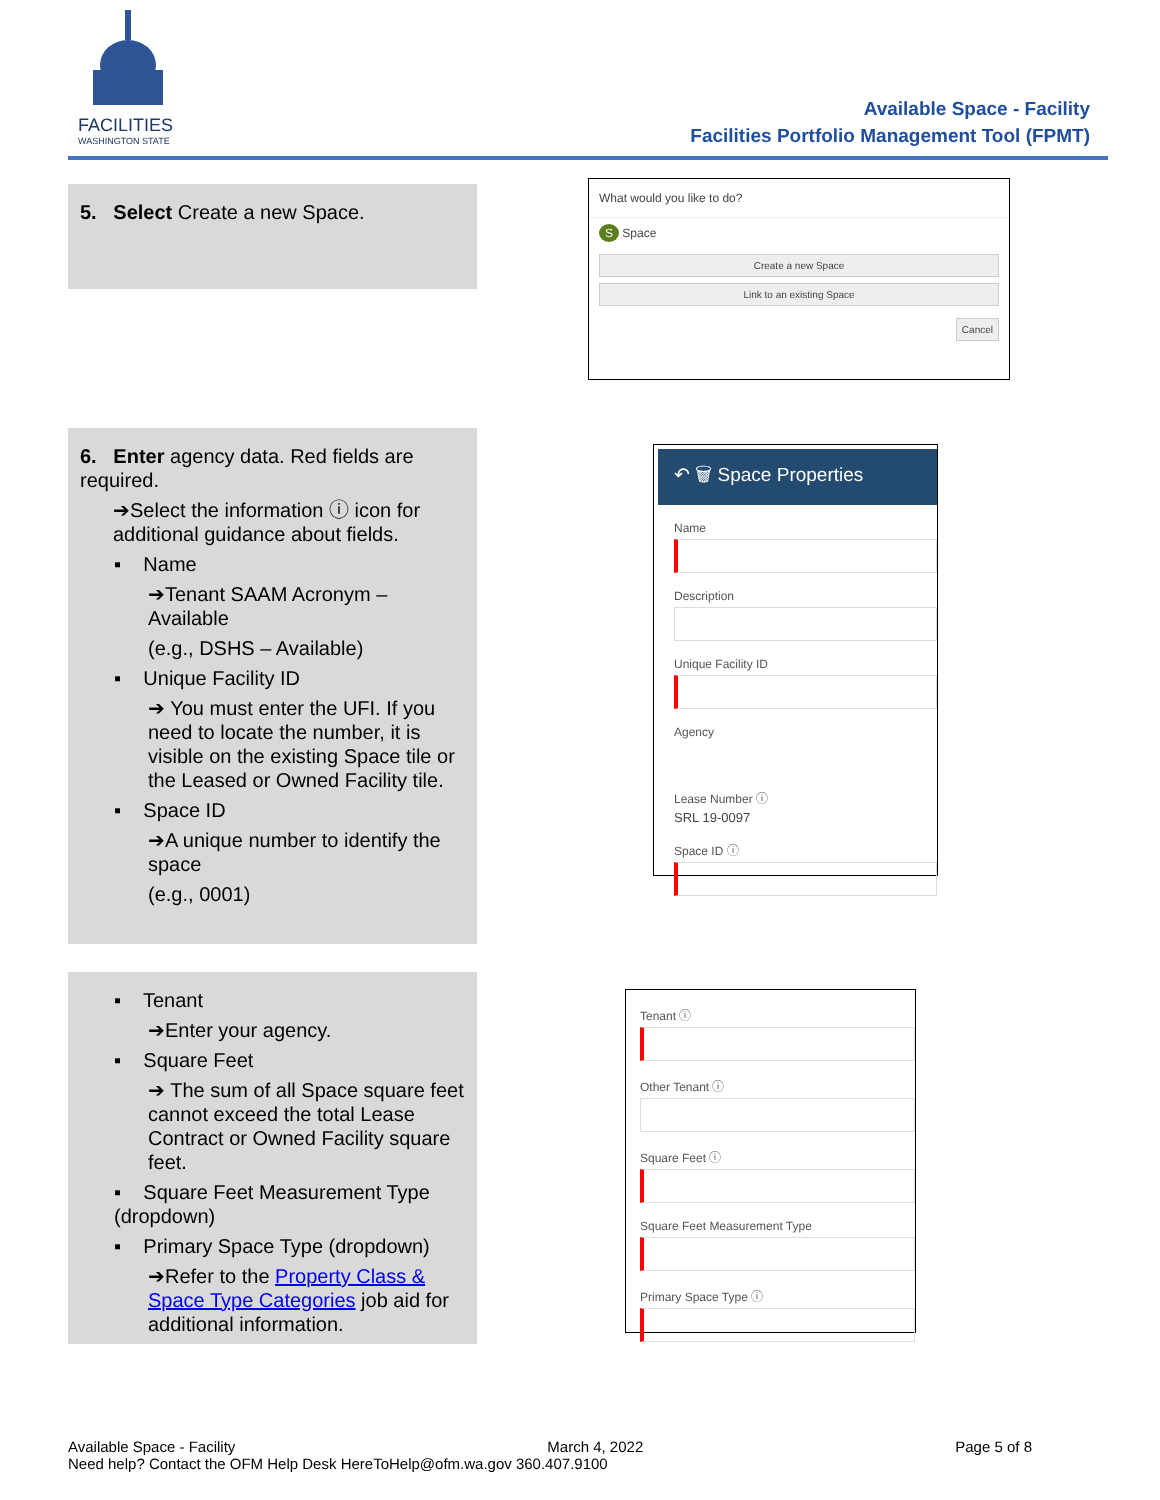FACILITIES
WASHINGTON STATE
Available Space - Facility
Facilities Portfolio Management Tool (FPMT)
5. Select Create a new Space.
What would you like to do?
S Space
Create a new Space
Link to an existing Space
Cancel
6. Enter agency data. Red fields are required.
➔Select the information ⓘ icon for additional guidance about fields.
▪ Name
➔Tenant SAAM Acronym – Available
(e.g., DSHS – Available)
▪ Unique Facility ID
➔ You must enter the UFI. If you need to locate the number, it is visible on the existing Space tile or the Leased or Owned Facility tile.
▪ Space ID
➔A unique number to identify the space
(e.g., 0001)
↶ 🗑 Space Properties
Name
Description
Unique Facility ID
Agency
Lease Number ⓘ
SRL 19-0097
Space ID ⓘ
▪ Tenant
➔Enter your agency.
▪ Square Feet
➔ The sum of all Space square feet cannot exceed the total Lease Contract or Owned Facility square feet.
▪ Square Feet Measurement Type (dropdown)
▪ Primary Space Type (dropdown)
➔Refer to the Property Class & Space Type Categories job aid for additional information.
Tenant ⓘ
Other Tenant ⓘ
Square Feet ⓘ
Square Feet Measurement Type
Primary Space Type ⓘ
Available Space - Facility March 4, 2022 Page 5 of 8
Need help? Contact the OFM Help Desk HereToHelp@ofm.wa.gov 360.407.9100